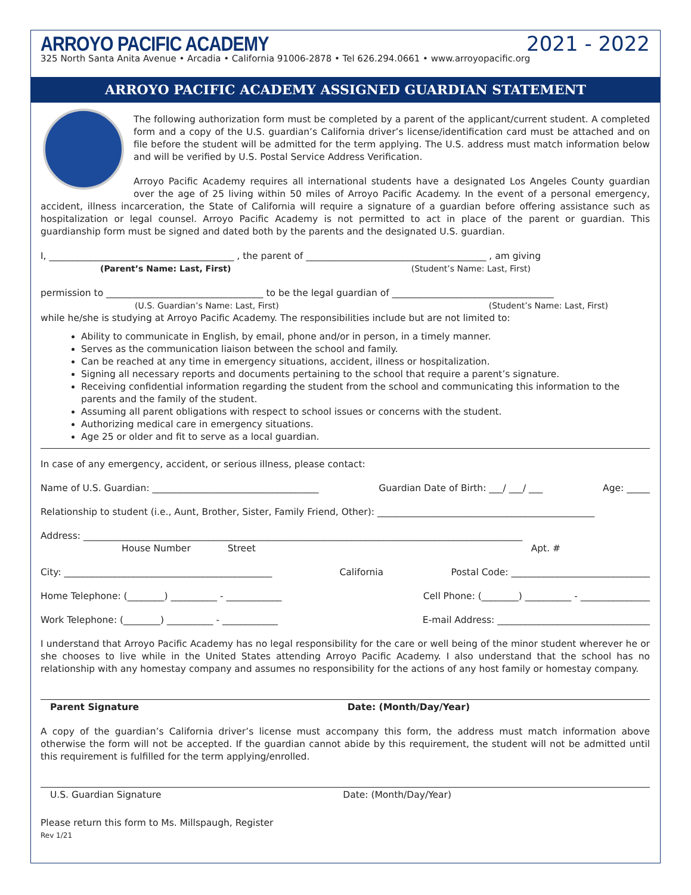ARROYO PACIFIC ACADEMY
2021 - 2022
325 North Santa Anita Avenue • Arcadia • California 91006-2878 • Tel 626.294.0661 • www.arroyopacific.org
ARROYO PACIFIC ACADEMY ASSIGNED GUARDIAN STATEMENT
The following authorization form must be completed by a parent of the applicant/current student. A completed form and a copy of the U.S. guardian’s California driver’s license/identification card must be attached and on file before the student will be admitted for the term applying. The U.S. address must match information below and will be verified by U.S. Postal Service Address Verification.
Arroyo Pacific Academy requires all international students have a designated Los Angeles County guardian over the age of 25 living within 50 miles of Arroyo Pacific Academy. In the event of a personal emergency, accident, illness incarceration, the State of California will require a signature of a guardian before offering assistance such as hospitalization or legal counsel. Arroyo Pacific Academy is not permitted to act in place of the parent or guardian. This guardianship form must be signed and dated both by the parents and the designated U.S. guardian.
I, ________________________________________ , the parent of _______________________________________ , am giving
(Parent’s Name: Last, First) (Student’s Name: Last, First)
permission to __________________________________ to be the legal guardian of ___________________________________
(U.S. Guardian’s Name: Last, First) (Student’s Name: Last, First)
while he/she is studying at Arroyo Pacific Academy. The responsibilities include but are not limited to:
Ability to communicate in English, by email, phone and/or in person, in a timely manner.
Serves as the communication liaison between the school and family.
Can be reached at any time in emergency situations, accident, illness or hospitalization.
Signing all necessary reports and documents pertaining to the school that require a parent’s signature.
Receiving confidential information regarding the student from the school and communicating this information to the parents and the family of the student.
Assuming all parent obligations with respect to school issues or concerns with the student.
Authorizing medical care in emergency situations.
Age 25 or older and fit to serve as a local guardian.
In case of any emergency, accident, or serious illness, please contact:
Name of U.S. Guardian: ____________________________________ Guardian Date of Birth: ___/ ___/ ___ Age: _____
Relationship to student (i.e., Aunt, Brother, Sister, Family Friend, Other): _______________________________________________
Address: _______________________________________________________________________________________________
House Number Street Apt. #
City: _____________________________________________ California Postal Code: ______________________________
Home Telephone: (________) __________ - ____________ Cell Phone: (________) __________ - _______________
Work Telephone: (________) __________ - ____________ E-mail Address: _________________________________
I understand that Arroyo Pacific Academy has no legal responsibility for the care or well being of the minor student wherever he or she chooses to live while in the United States attending Arroyo Pacific Academy. I also understand that the school has no relationship with any homestay company and assumes no responsibility for the actions of any host family or homestay company.
Parent Signature Date: (Month/Day/Year)
A copy of the guardian’s California driver’s license must accompany this form, the address must match information above otherwise the form will not be accepted. If the guardian cannot abide by this requirement, the student will not be admitted until this requirement is fulfilled for the term applying/enrolled.
U.S. Guardian Signature Date: (Month/Day/Year)
Please return this form to Ms. Millspaugh, Register
Rev 1/21